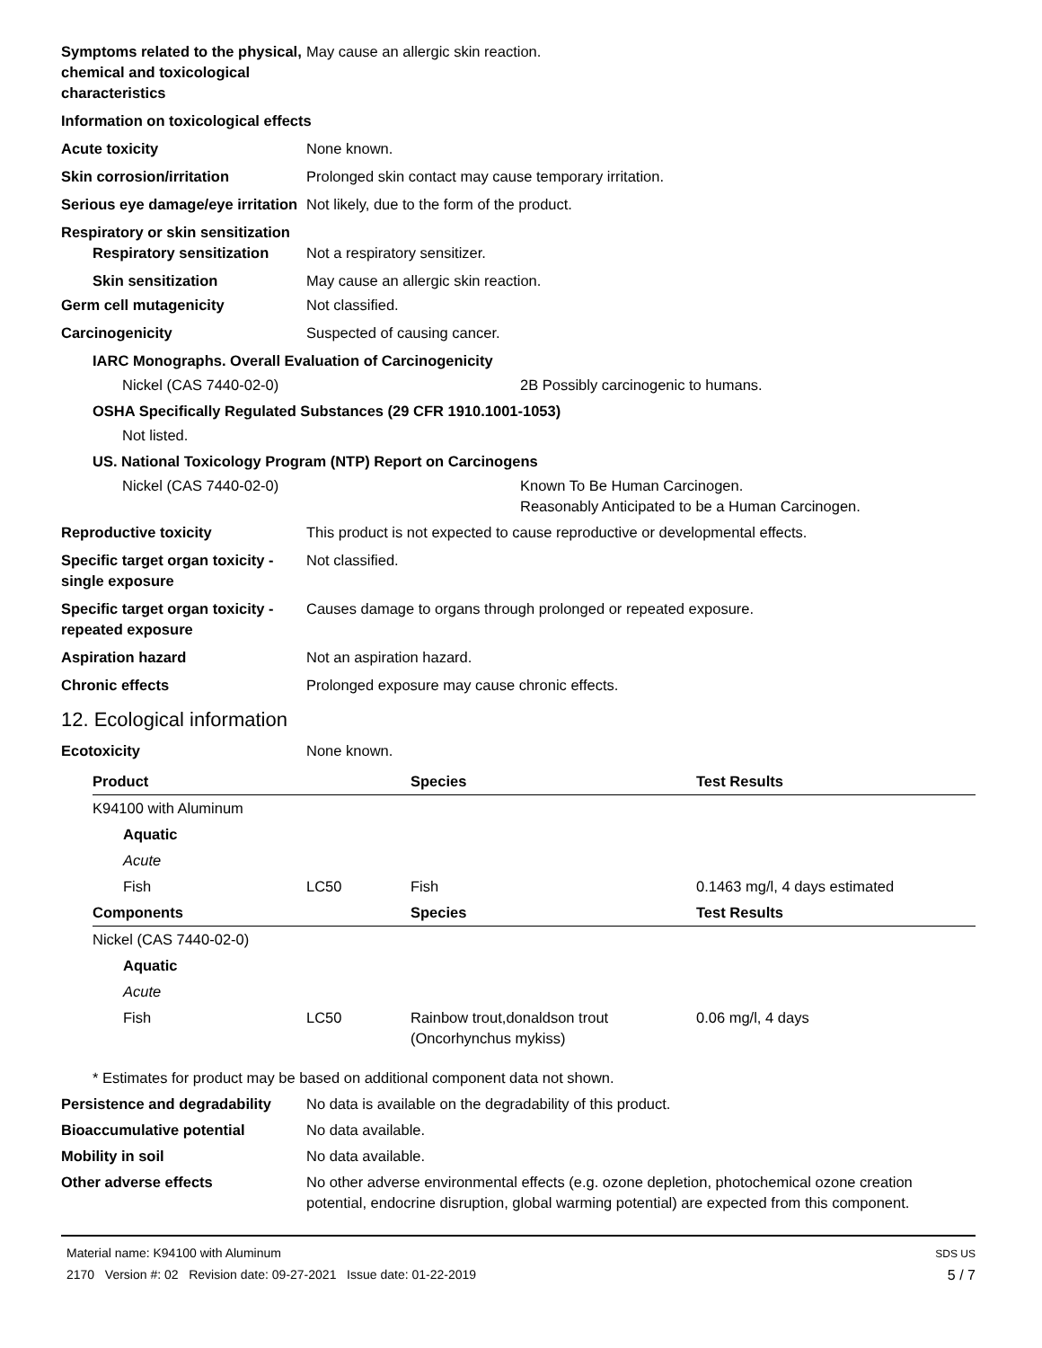Symptoms related to the physical, chemical and toxicological characteristics
May cause an allergic skin reaction.
Information on toxicological effects
Acute toxicity None known.
Skin corrosion/irritation Prolonged skin contact may cause temporary irritation.
Serious eye damage/eye irritation
Not likely, due to the form of the product.
Respiratory or skin sensitization
Respiratory sensitization
Not a respiratory sensitizer.
Skin sensitization May cause an allergic skin reaction.
Germ cell mutagenicity Not classified.
Carcinogenicity Suspected of causing cancer.
IARC Monographs. Overall Evaluation of Carcinogenicity
Nickel (CAS 7440-02-0) 2B Possibly carcinogenic to humans.
OSHA Specifically Regulated Substances (29 CFR 1910.1001-1053)
Not listed.
US. National Toxicology Program (NTP) Report on Carcinogens
Nickel (CAS 7440-02-0) Known To Be Human Carcinogen.
Reasonably Anticipated to be a Human Carcinogen.
Reproductive toxicity This product is not expected to cause reproductive or developmental effects.
Specific target organ toxicity - single exposure
Not classified.
Specific target organ toxicity - repeated exposure
Causes damage to organs through prolonged or repeated exposure.
Aspiration hazard Not an aspiration hazard.
Chronic effects Prolonged exposure may cause chronic effects.
12. Ecological information
Ecotoxicity None known.
| Product | | Species | Test Results |
| --- | --- | --- | --- |
| K94100 with Aluminum | | | |
| Aquatic | | | |
| Acute | | | |
| Fish | LC50 | Fish | 0.1463 mg/l, 4 days estimated |
| Components | | Species | Test Results |
| Nickel (CAS 7440-02-0) | | | |
| Aquatic | | | |
| Acute | | | |
| Fish | LC50 | Rainbow trout,donaldson trout (Oncorhynchus mykiss) | 0.06 mg/l, 4 days |
* Estimates for product may be based on additional component data not shown.
Persistence and degradability
No data is available on the degradability of this product.
Bioaccumulative potential No data available.
Mobility in soil No data available.
Other adverse effects No other adverse environmental effects (e.g. ozone depletion, photochemical ozone creation potential, endocrine disruption, global warming potential) are expected from this component.
Material name: K94100 with Aluminum
2170 Version #: 02 Revision date: 09-27-2021 Issue date: 01-22-2019
SDS US
5 / 7